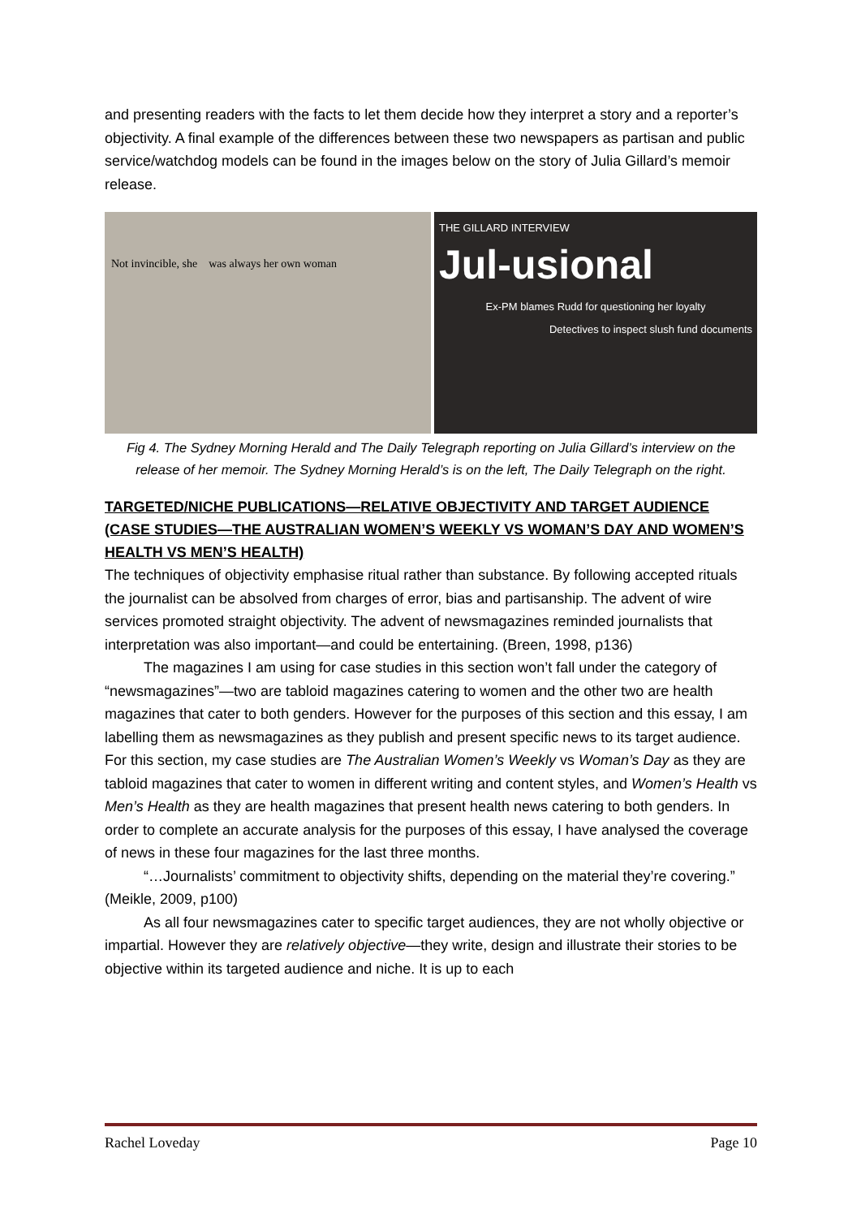and presenting readers with the facts to let them decide how they interpret a story and a reporter’s objectivity. A final example of the differences between these two newspapers as partisan and public service/watchdog models can be found in the images below on the story of Julia Gillard’s memoir release.
Not invincible, she was always her own woman
THE GILLARD INTERVIEW
Jul-usional
Ex-PM blames Rudd for questioning her loyalty
Detectives to inspect slush fund documents
Fig 4. The Sydney Morning Herald and The Daily Telegraph reporting on Julia Gillard’s interview on the release of her memoir. The Sydney Morning Herald’s is on the left, The Daily Telegraph on the right.
TARGETED/NICHE PUBLICATIONS—RELATIVE OBJECTIVITY AND TARGET AUDIENCE (CASE STUDIES—THE AUSTRALIAN WOMEN’S WEEKLY VS WOMAN’S DAY AND WOMEN’S HEALTH VS MEN’S HEALTH)
The techniques of objectivity emphasise ritual rather than substance. By following accepted rituals the journalist can be absolved from charges of error, bias and partisanship. The advent of wire services promoted straight objectivity. The advent of newsmagazines reminded journalists that interpretation was also important—and could be entertaining. (Breen, 1998, p136)
The magazines I am using for case studies in this section won’t fall under the category of “newsmagazines”—two are tabloid magazines catering to women and the other two are health magazines that cater to both genders. However for the purposes of this section and this essay, I am labelling them as newsmagazines as they publish and present specific news to its target audience. For this section, my case studies are The Australian Women’s Weekly vs Woman’s Day as they are tabloid magazines that cater to women in different writing and content styles, and Women’s Health vs Men’s Health as they are health magazines that present health news catering to both genders. In order to complete an accurate analysis for the purposes of this essay, I have analysed the coverage of news in these four magazines for the last three months.
“…Journalists’ commitment to objectivity shifts, depending on the material they’re covering.” (Meikle, 2009, p100)
As all four newsmagazines cater to specific target audiences, they are not wholly objective or impartial. However they are relatively objective—they write, design and illustrate their stories to be objective within its targeted audience and niche. It is up to each
Rachel Loveday Page 10